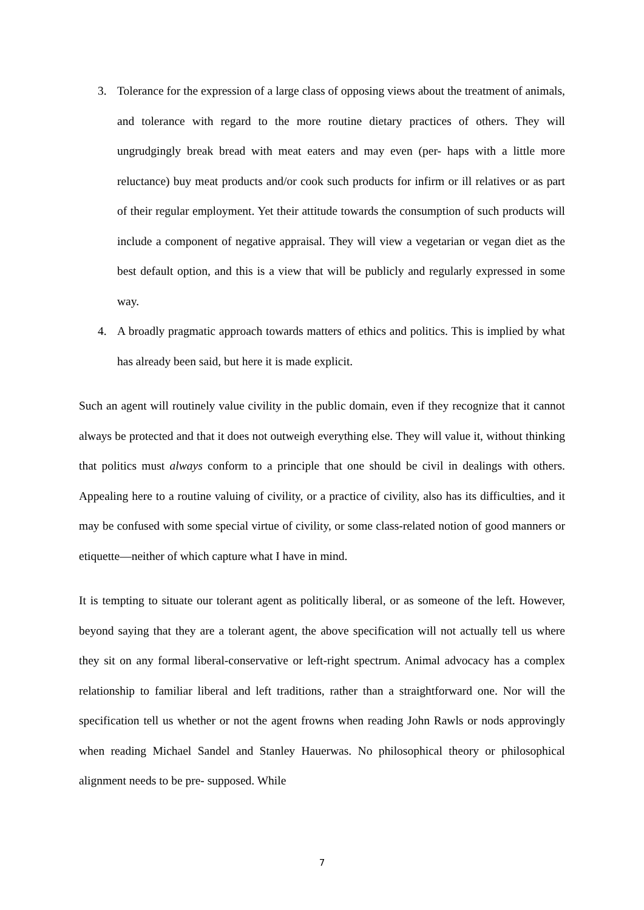3. Tolerance for the expression of a large class of opposing views about the treatment of animals, and tolerance with regard to the more routine dietary practices of others. They will ungrudgingly break bread with meat eaters and may even (per- haps with a little more reluctance) buy meat products and/or cook such products for infirm or ill relatives or as part of their regular employment. Yet their attitude towards the consumption of such products will include a component of negative appraisal. They will view a vegetarian or vegan diet as the best default option, and this is a view that will be publicly and regularly expressed in some way.
4. A broadly pragmatic approach towards matters of ethics and politics. This is implied by what has already been said, but here it is made explicit.
Such an agent will routinely value civility in the public domain, even if they recognize that it cannot always be protected and that it does not outweigh everything else. They will value it, without thinking that politics must always conform to a principle that one should be civil in dealings with others. Appealing here to a routine valuing of civility, or a practice of civility, also has its difficulties, and it may be confused with some special virtue of civility, or some class-related notion of good manners or etiquette—neither of which capture what I have in mind.
It is tempting to situate our tolerant agent as politically liberal, or as someone of the left. However, beyond saying that they are a tolerant agent, the above specification will not actually tell us where they sit on any formal liberal-conservative or left-right spectrum. Animal advocacy has a complex relationship to familiar liberal and left traditions, rather than a straightforward one. Nor will the specification tell us whether or not the agent frowns when reading John Rawls or nods approvingly when reading Michael Sandel and Stanley Hauerwas. No philosophical theory or philosophical alignment needs to be pre- supposed. While
7